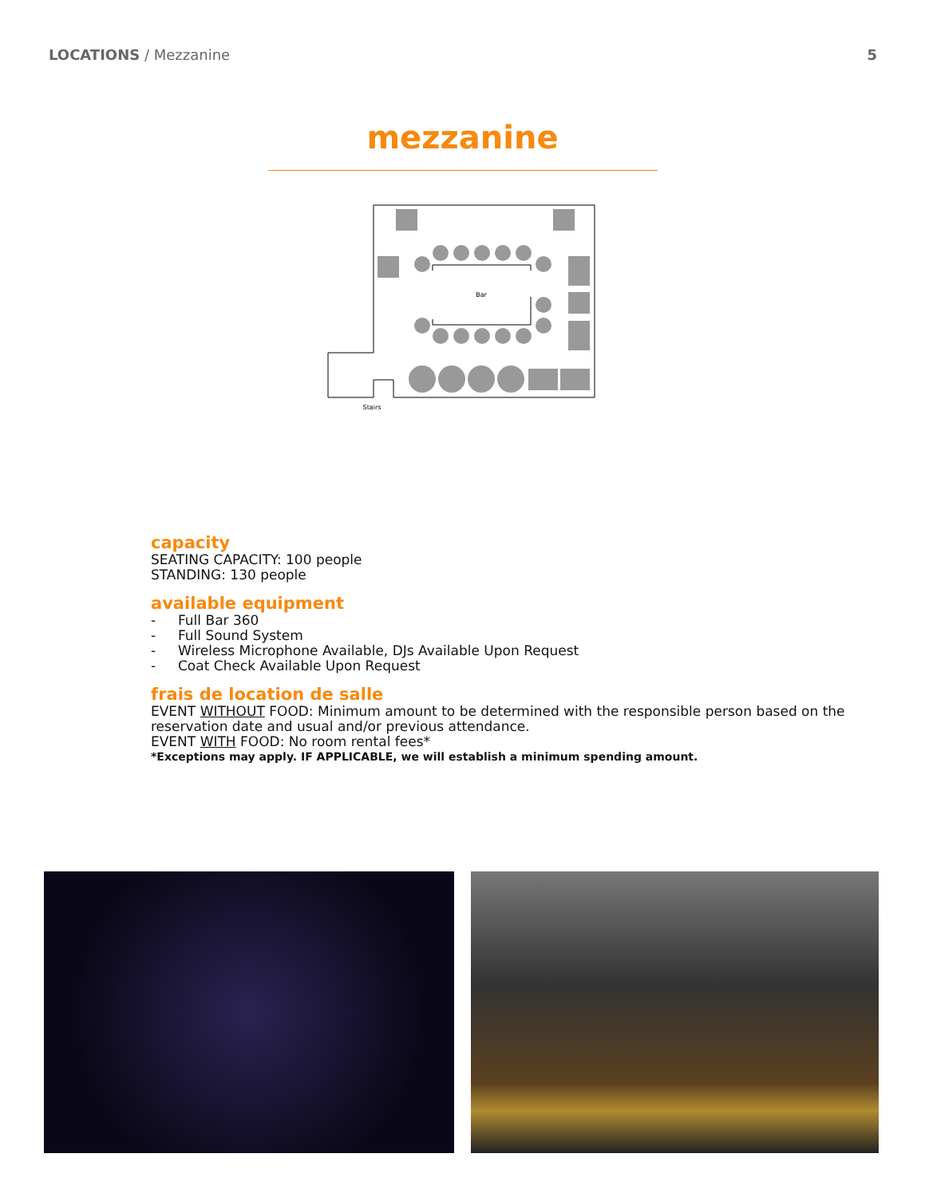LOCATIONS / Mezzanine 5
mezzanine
Bar
Stairs
capacity
SEATING CAPACITY: 100 people
STANDING: 130 people
available equipment
- Full Bar 360
- Full Sound System
- Wireless Microphone Available, DJs Available Upon Request
- Coat Check Available Upon Request
frais de location de salle
EVENT WITHOUT FOOD: Minimum amount to be determined with the responsible person based on the reservation date and usual and/or previous attendance.
EVENT WITH FOOD: No room rental fees*
*Exceptions may apply. IF APPLICABLE, we will establish a minimum spending amount.